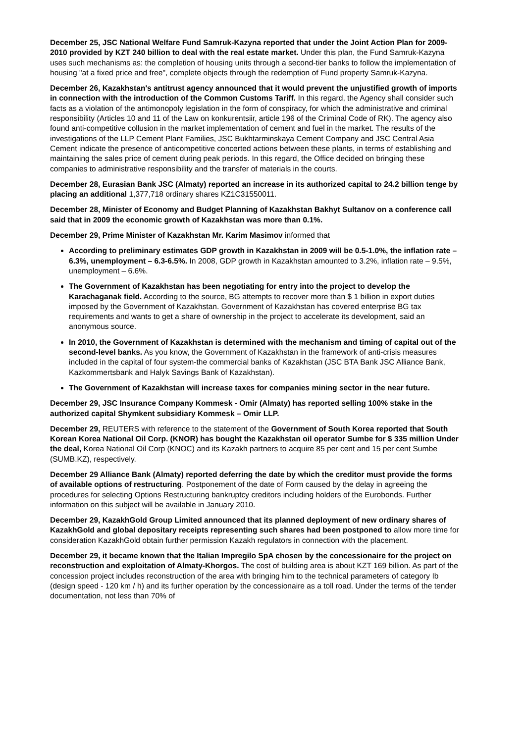December 25, JSC National Welfare Fund Samruk-Kazyna reported that under the Joint Action Plan for 2009-2010 provided by KZT 240 billion to deal with the real estate market. Under this plan, the Fund Samruk-Kazyna uses such mechanisms as: the completion of housing units through a second-tier banks to follow the implementation of housing "at a fixed price and free", complete objects through the redemption of Fund property Samruk-Kazyna.
December 26, Kazakhstan's antitrust agency announced that it would prevent the unjustified growth of imports in connection with the introduction of the Common Customs Tariff. In this regard, the Agency shall consider such facts as a violation of the antimonopoly legislation in the form of conspiracy, for which the administrative and criminal responsibility (Articles 10 and 11 of the Law on konkurentsiir, article 196 of the Criminal Code of RK). The agency also found anti-competitive collusion in the market implementation of cement and fuel in the market. The results of the investigations of the LLP Cement Plant Families, JSC Bukhtarminskaya Cement Company and JSC Central Asia Cement indicate the presence of anticompetitive concerted actions between these plants, in terms of establishing and maintaining the sales price of cement during peak periods. In this regard, the Office decided on bringing these companies to administrative responsibility and the transfer of materials in the courts.
December 28, Eurasian Bank JSC (Almaty) reported an increase in its authorized capital to 24.2 billion tenge by placing an additional 1,377,718 ordinary shares KZ1C31550011.
December 28, Minister of Economy and Budget Planning of Kazakhstan Bakhyt Sultanov on a conference call said that in 2009 the economic growth of Kazakhstan was more than 0.1%.
December 29, Prime Minister of Kazakhstan Mr. Karim Masimov informed that
According to preliminary estimates GDP growth in Kazakhstan in 2009 will be 0.5-1.0%, the inflation rate – 6.3%, unemployment – 6.3-6.5%. In 2008, GDP growth in Kazakhstan amounted to 3.2%, inflation rate – 9.5%, unemployment – 6.6%.
The Government of Kazakhstan has been negotiating for entry into the project to develop the Karachaganak field. According to the source, BG attempts to recover more than $ 1 billion in export duties imposed by the Government of Kazakhstan. Government of Kazakhstan has covered enterprise BG tax requirements and wants to get a share of ownership in the project to accelerate its development, said an anonymous source.
In 2010, the Government of Kazakhstan is determined with the mechanism and timing of capital out of the second-level banks. As you know, the Government of Kazakhstan in the framework of anti-crisis measures included in the capital of four system-the commercial banks of Kazakhstan (JSC BTA Bank JSC Alliance Bank, Kazkommertsbank and Halyk Savings Bank of Kazakhstan).
The Government of Kazakhstan will increase taxes for companies mining sector in the near future.
December 29, JSC Insurance Company Kommesk - Omir (Almaty) has reported selling 100% stake in the authorized capital Shymkent subsidiary Kommesk – Omir LLP.
December 29, REUTERS with reference to the statement of the Government of South Korea reported that South Korean Korea National Oil Corp. (KNOR) has bought the Kazakhstan oil operator Sumbe for $ 335 million Under the deal, Korea National Oil Corp (KNOC) and its Kazakh partners to acquire 85 per cent and 15 per cent Sumbe (SUMB.KZ), respectively.
December 29 Alliance Bank (Almaty) reported deferring the date by which the creditor must provide the forms of available options of restructuring. Postponement of the date of Form caused by the delay in agreeing the procedures for selecting Options Restructuring bankruptcy creditors including holders of the Eurobonds. Further information on this subject will be available in January 2010.
December 29, KazakhGold Group Limited announced that its planned deployment of new ordinary shares of KazakhGold and global depositary receipts representing such shares had been postponed to allow more time for consideration KazakhGold obtain further permission Kazakh regulators in connection with the placement.
December 29, it became known that the Italian Impregilo SpA chosen by the concessionaire for the project on reconstruction and exploitation of Almaty-Khorgos. The cost of building area is about KZT 169 billion. As part of the concession project includes reconstruction of the area with bringing him to the technical parameters of category Ib (design speed - 120 km / h) and its further operation by the concessionaire as a toll road. Under the terms of the tender documentation, not less than 70% of